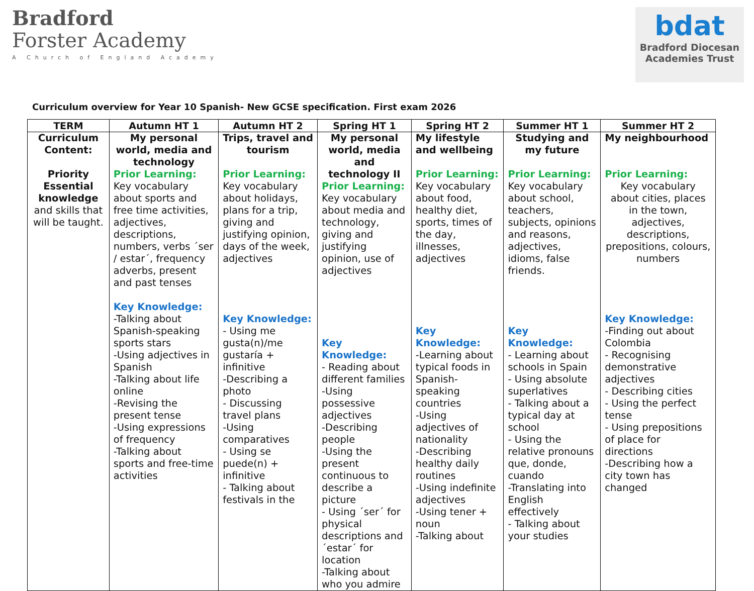Bradford
Forster Academy
A Church of England Academy
bdat
Bradford Diocesan
Academies Trust
Curriculum overview for Year 10 Spanish- New GCSE specification. First exam 2026
| TERM | Autumn HT 1 | Autumn HT 2 | Spring HT 1 | Spring HT 2 | Summer HT 1 | Summer HT 2 |
| --- | --- | --- | --- | --- | --- | --- |
| Curriculum Content: Priority Essential knowledge and skills that will be taught. | My personal world, media and technology Prior Learning: Key vocabulary about sports and free time activities, adjectives, descriptions, numbers, verbs ´ser / estar´, frequency adverbs, present and past tenses Key Knowledge: -Talking about Spanish-speaking sports stars -Using adjectives in Spanish -Talking about life online -Revising the present tense -Using expressions of frequency -Talking about sports and free-time activities | Trips, travel and tourism Prior Learning: Key vocabulary about holidays, plans for a trip, giving and justifying opinion, days of the week, adjectives Key Knowledge: - Using me gusta(n)/me gustaría + infinitive -Describing a photo - Discussing travel plans -Using comparatives - Using se puede(n) + infinitive - Talking about festivals in the | My personal world, media and technology II Prior Learning: Key vocabulary about media and technology, giving and justifying opinion, use of adjectives Key Knowledge: - Reading about different families -Using possessive adjectives -Describing people -Using the present continuous to describe a picture - Using ´ser´ for physical descriptions and ´estar´ for location -Talking about who you admire | My lifestyle and wellbeing Prior Learning: Key vocabulary about food, healthy diet, sports, times of the day, illnesses, adjectives Key Knowledge: -Learning about typical foods in Spanish-speaking countries -Using adjectives of nationality -Describing healthy daily routines -Using indefinite adjectives -Using tener + noun -Talking about | Studying and my future Prior Learning: Key vocabulary about school, teachers, subjects, opinions and reasons, adjectives, idioms, false friends. Key Knowledge: - Learning about schools in Spain - Using absolute superlatives - Talking about a typical day at school - Using the relative pronouns que, donde, cuando -Translating into English effectively - Talking about your studies | My neighbourhood Prior Learning: Key vocabulary about cities, places in the town, adjectives, descriptions, prepositions, colours, numbers Key Knowledge: -Finding out about Colombia - Recognising demonstrative adjectives - Describing cities - Using the perfect tense - Using prepositions of place for directions -Describing how a city town has changed |